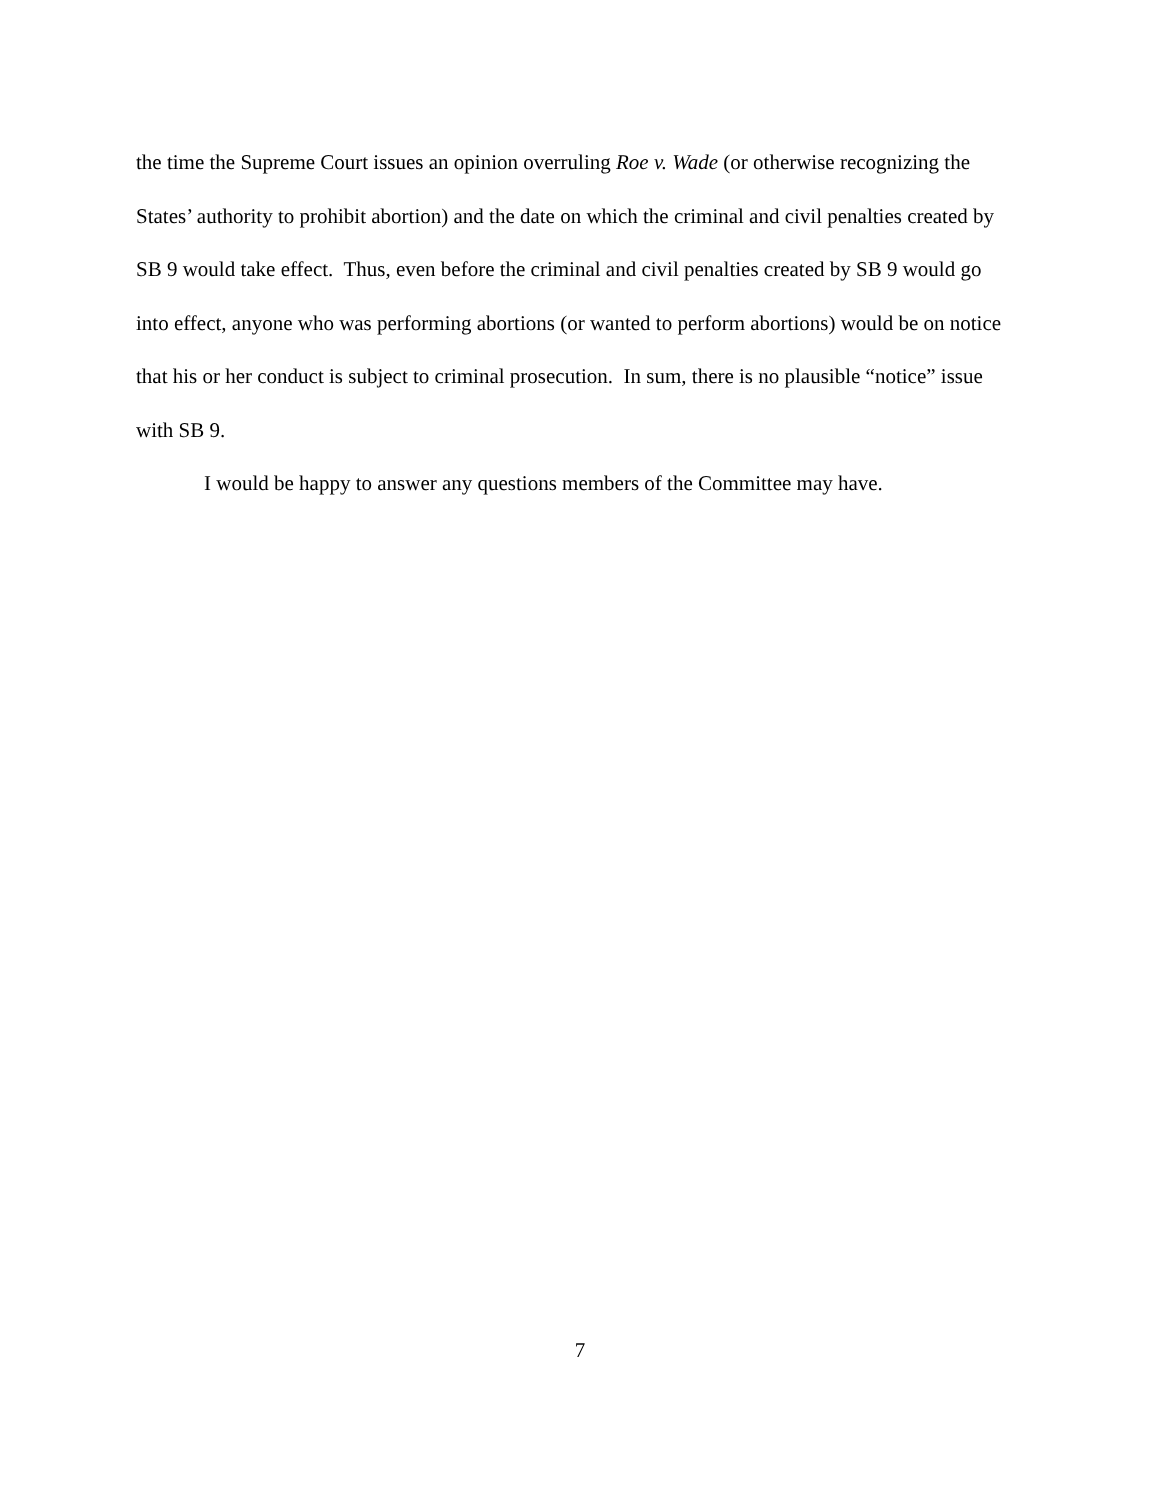the time the Supreme Court issues an opinion overruling Roe v. Wade (or otherwise recognizing the States’ authority to prohibit abortion) and the date on which the criminal and civil penalties created by SB 9 would take effect. Thus, even before the criminal and civil penalties created by SB 9 would go into effect, anyone who was performing abortions (or wanted to perform abortions) would be on notice that his or her conduct is subject to criminal prosecution. In sum, there is no plausible “notice” issue with SB 9.
I would be happy to answer any questions members of the Committee may have.
7